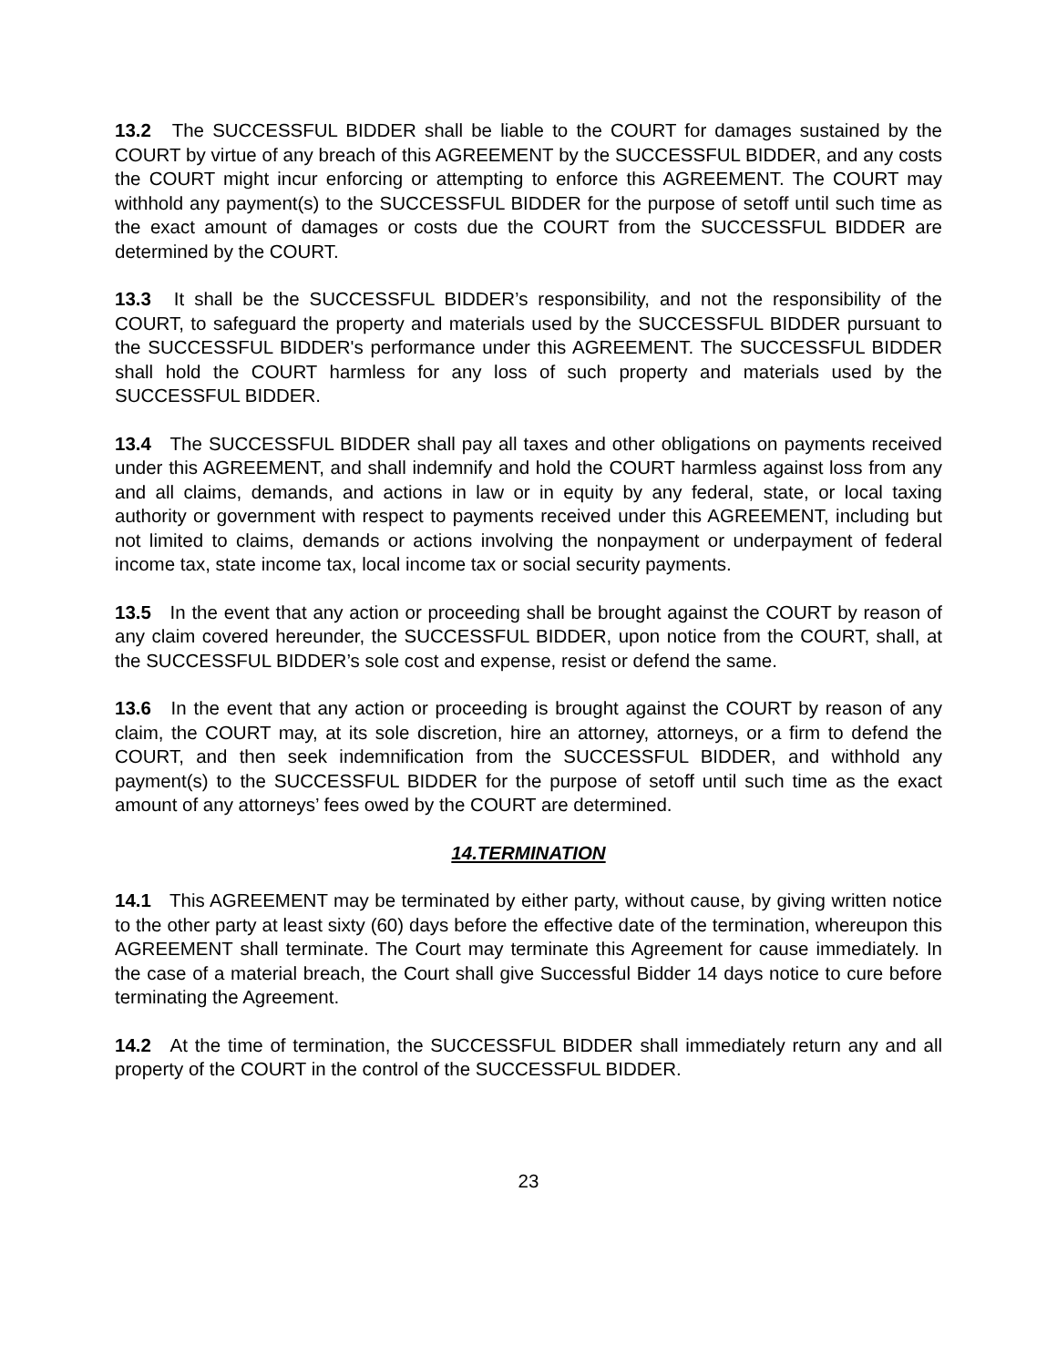13.2 The SUCCESSFUL BIDDER shall be liable to the COURT for damages sustained by the COURT by virtue of any breach of this AGREEMENT by the SUCCESSFUL BIDDER, and any costs the COURT might incur enforcing or attempting to enforce this AGREEMENT. The COURT may withhold any payment(s) to the SUCCESSFUL BIDDER for the purpose of setoff until such time as the exact amount of damages or costs due the COURT from the SUCCESSFUL BIDDER are determined by the COURT.
13.3 It shall be the SUCCESSFUL BIDDER’s responsibility, and not the responsibility of the COURT, to safeguard the property and materials used by the SUCCESSFUL BIDDER pursuant to the SUCCESSFUL BIDDER's performance under this AGREEMENT. The SUCCESSFUL BIDDER shall hold the COURT harmless for any loss of such property and materials used by the SUCCESSFUL BIDDER.
13.4 The SUCCESSFUL BIDDER shall pay all taxes and other obligations on payments received under this AGREEMENT, and shall indemnify and hold the COURT harmless against loss from any and all claims, demands, and actions in law or in equity by any federal, state, or local taxing authority or government with respect to payments received under this AGREEMENT, including but not limited to claims, demands or actions involving the nonpayment or underpayment of federal income tax, state income tax, local income tax or social security payments.
13.5 In the event that any action or proceeding shall be brought against the COURT by reason of any claim covered hereunder, the SUCCESSFUL BIDDER, upon notice from the COURT, shall, at the SUCCESSFUL BIDDER’s sole cost and expense, resist or defend the same.
13.6 In the event that any action or proceeding is brought against the COURT by reason of any claim, the COURT may, at its sole discretion, hire an attorney, attorneys, or a firm to defend the COURT, and then seek indemnification from the SUCCESSFUL BIDDER, and withhold any payment(s) to the SUCCESSFUL BIDDER for the purpose of setoff until such time as the exact amount of any attorneys’ fees owed by the COURT are determined.
14.TERMINATION
14.1 This AGREEMENT may be terminated by either party, without cause, by giving written notice to the other party at least sixty (60) days before the effective date of the termination, whereupon this AGREEMENT shall terminate. The Court may terminate this Agreement for cause immediately. In the case of a material breach, the Court shall give Successful Bidder 14 days notice to cure before terminating the Agreement.
14.2 At the time of termination, the SUCCESSFUL BIDDER shall immediately return any and all property of the COURT in the control of the SUCCESSFUL BIDDER.
23